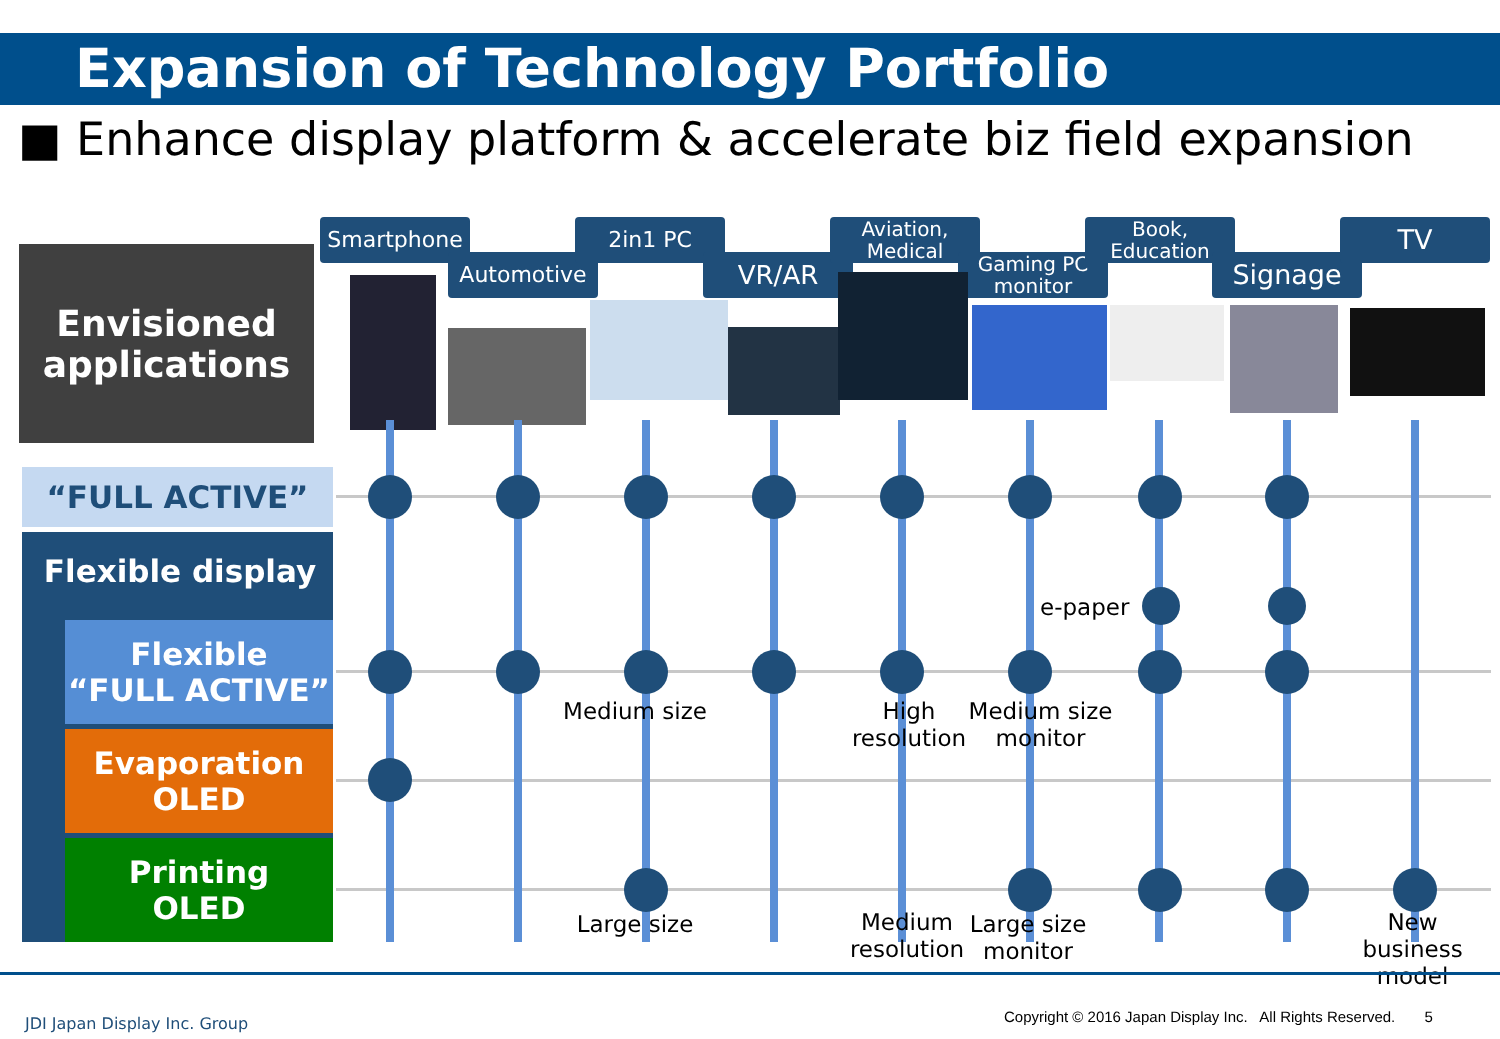Expansion of Technology Portfolio
■ Enhance display platform & accelerate biz field expansion
Envisioned
applications
“FULL ACTIVE”
Flexible display
Flexible
“FULL ACTIVE”
Evaporation
OLED
Printing
OLED
Smartphone
Automotive
2in1 PC
VR/AR
Aviation,
Medical
Gaming PC
monitor
Book,
Education
Signage
TV
e-paper
Medium size
High resolution
Medium size monitor
Large size
Medium resolution
Large size monitor
New business model
JDI Japan Display Inc. Group
Copyright © 2016 Japan Display Inc. All Rights Reserved. 5